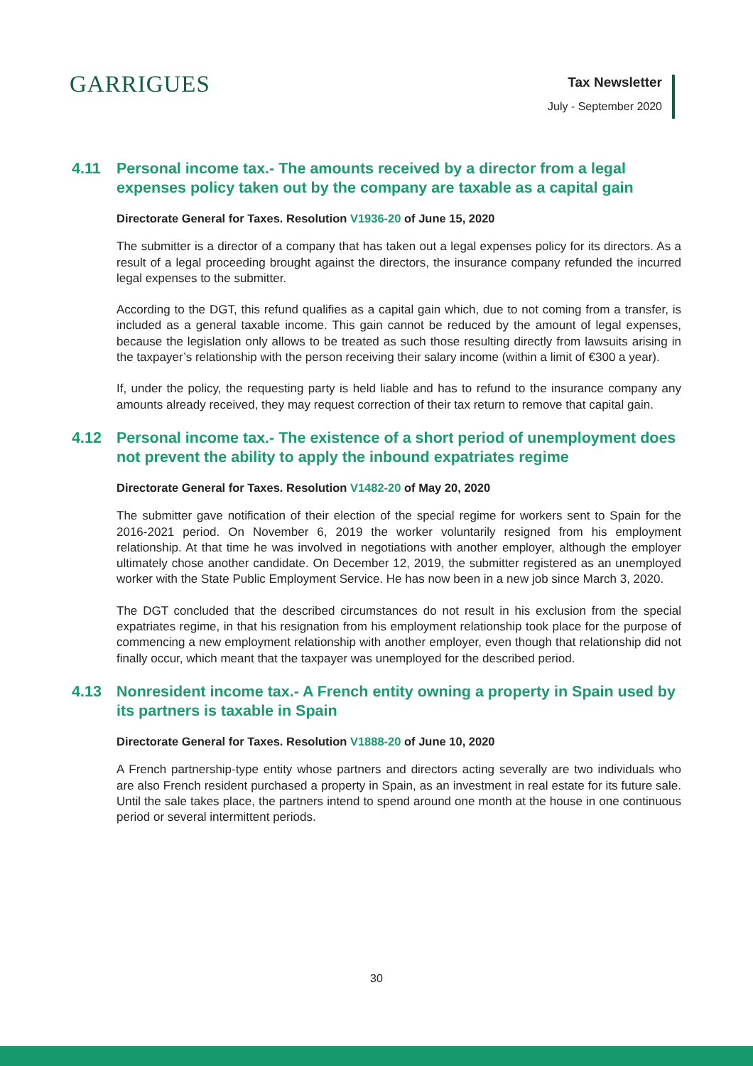GARRIGUES
Tax Newsletter
July - September 2020
4.11 Personal income tax.- The amounts received by a director from a legal expenses policy taken out by the company are taxable as a capital gain
Directorate General for Taxes. Resolution V1936-20 of June 15, 2020
The submitter is a director of a company that has taken out a legal expenses policy for its directors. As a result of a legal proceeding brought against the directors, the insurance company refunded the incurred legal expenses to the submitter.
According to the DGT, this refund qualifies as a capital gain which, due to not coming from a transfer, is included as a general taxable income. This gain cannot be reduced by the amount of legal expenses, because the legislation only allows to be treated as such those resulting directly from lawsuits arising in the taxpayer’s relationship with the person receiving their salary income (within a limit of €300 a year).
If, under the policy, the requesting party is held liable and has to refund to the insurance company any amounts already received, they may request correction of their tax return to remove that capital gain.
4.12 Personal income tax.- The existence of a short period of unemployment does not prevent the ability to apply the inbound expatriates regime
Directorate General for Taxes. Resolution V1482-20 of May 20, 2020
The submitter gave notification of their election of the special regime for workers sent to Spain for the 2016-2021 period. On November 6, 2019 the worker voluntarily resigned from his employment relationship. At that time he was involved in negotiations with another employer, although the employer ultimately chose another candidate. On December 12, 2019, the submitter registered as an unemployed worker with the State Public Employment Service. He has now been in a new job since March 3, 2020.
The DGT concluded that the described circumstances do not result in his exclusion from the special expatriates regime, in that his resignation from his employment relationship took place for the purpose of commencing a new employment relationship with another employer, even though that relationship did not finally occur, which meant that the taxpayer was unemployed for the described period.
4.13 Nonresident income tax.- A French entity owning a property in Spain used by its partners is taxable in Spain
Directorate General for Taxes. Resolution V1888-20 of June 10, 2020
A French partnership-type entity whose partners and directors acting severally are two individuals who are also French resident purchased a property in Spain, as an investment in real estate for its future sale. Until the sale takes place, the partners intend to spend around one month at the house in one continuous period or several intermittent periods.
30